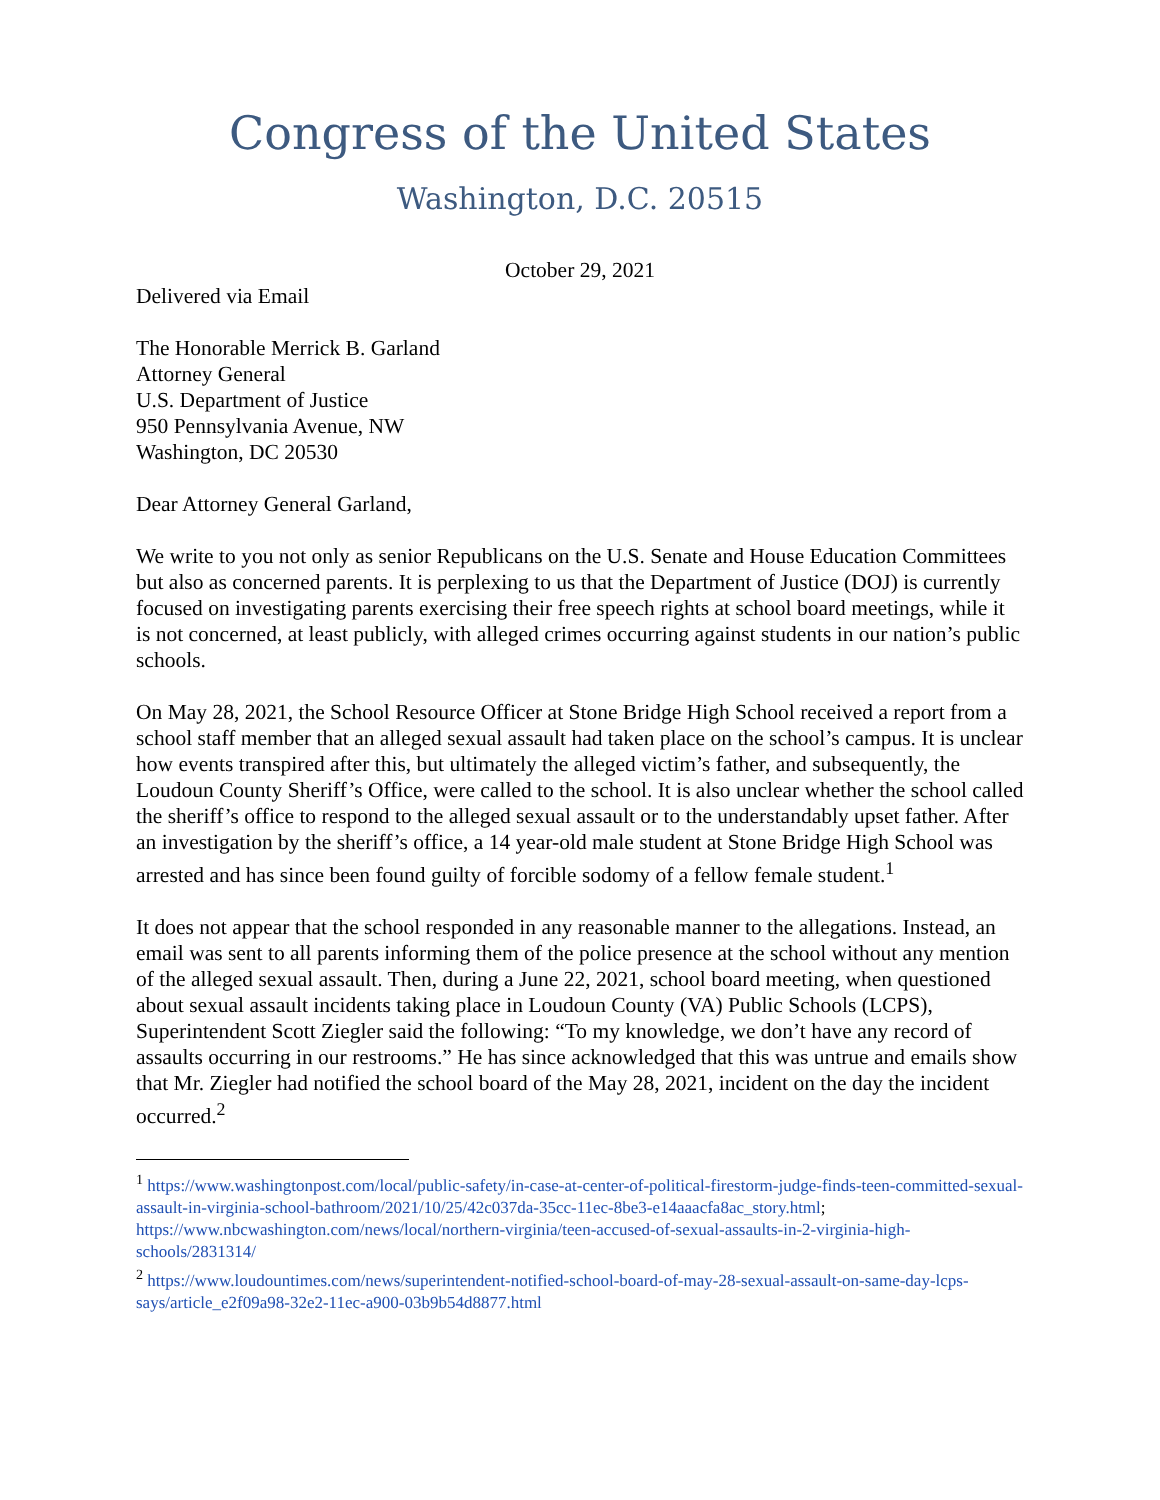Congress of the United States
Washington, D.C. 20515
October 29, 2021
Delivered via Email
The Honorable Merrick B. Garland
Attorney General
U.S. Department of Justice
950 Pennsylvania Avenue, NW
Washington, DC 20530
Dear Attorney General Garland,
We write to you not only as senior Republicans on the U.S. Senate and House Education Committees but also as concerned parents. It is perplexing to us that the Department of Justice (DOJ) is currently focused on investigating parents exercising their free speech rights at school board meetings, while it is not concerned, at least publicly, with alleged crimes occurring against students in our nation’s public schools.
On May 28, 2021, the School Resource Officer at Stone Bridge High School received a report from a school staff member that an alleged sexual assault had taken place on the school’s campus. It is unclear how events transpired after this, but ultimately the alleged victim’s father, and subsequently, the Loudoun County Sheriff’s Office, were called to the school. It is also unclear whether the school called the sheriff’s office to respond to the alleged sexual assault or to the understandably upset father. After an investigation by the sheriff’s office, a 14 year-old male student at Stone Bridge High School was arrested and has since been found guilty of forcible sodomy of a fellow female student.<sup>1</sup>
It does not appear that the school responded in any reasonable manner to the allegations. Instead, an email was sent to all parents informing them of the police presence at the school without any mention of the alleged sexual assault. Then, during a June 22, 2021, school board meeting, when questioned about sexual assault incidents taking place in Loudoun County (VA) Public Schools (LCPS), Superintendent Scott Ziegler said the following: “To my knowledge, we don’t have any record of assaults occurring in our restrooms.” He has since acknowledged that this was untrue and emails show that Mr. Ziegler had notified the school board of the May 28, 2021, incident on the day the incident occurred.<sup>2</sup>
<sup>1</sup> https://www.washingtonpost.com/local/public-safety/in-case-at-center-of-political-firestorm-judge-finds-teen-committed-sexual-assault-in-virginia-school-bathroom/2021/10/25/42c037da-35cc-11ec-8be3-e14aaacfa8ac_story.html; https://www.nbcwashington.com/news/local/northern-virginia/teen-accused-of-sexual-assaults-in-2-virginia-high-schools/2831314/
<sup>2</sup> https://www.loudountimes.com/news/superintendent-notified-school-board-of-may-28-sexual-assault-on-same-day-lcps-says/article_e2f09a98-32e2-11ec-a900-03b9b54d8877.html